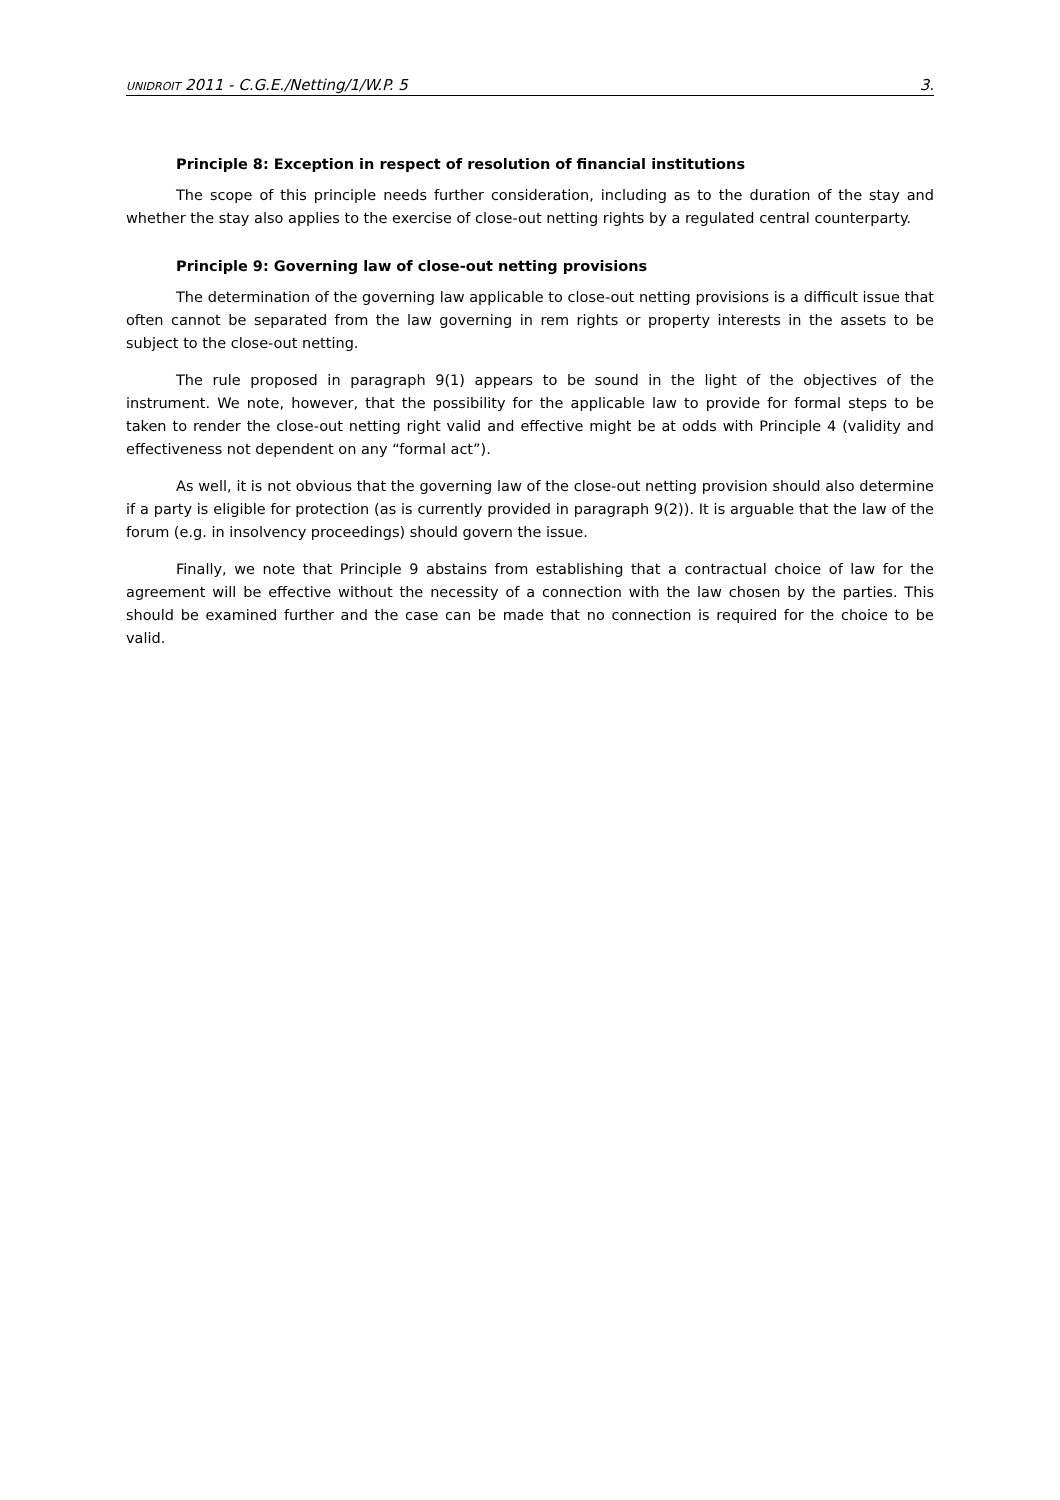UNIDROIT 2011 - C.G.E./Netting/1/W.P. 5 3.
Principle 8: Exception in respect of resolution of financial institutions
The scope of this principle needs further consideration, including as to the duration of the stay and whether the stay also applies to the exercise of close-out netting rights by a regulated central counterparty.
Principle 9: Governing law of close-out netting provisions
The determination of the governing law applicable to close-out netting provisions is a difficult issue that often cannot be separated from the law governing in rem rights or property interests in the assets to be subject to the close-out netting.
The rule proposed in paragraph 9(1) appears to be sound in the light of the objectives of the instrument. We note, however, that the possibility for the applicable law to provide for formal steps to be taken to render the close-out netting right valid and effective might be at odds with Principle 4 (validity and effectiveness not dependent on any “formal act”).
As well, it is not obvious that the governing law of the close-out netting provision should also determine if a party is eligible for protection (as is currently provided in paragraph 9(2)). It is arguable that the law of the forum (e.g. in insolvency proceedings) should govern the issue.
Finally, we note that Principle 9 abstains from establishing that a contractual choice of law for the agreement will be effective without the necessity of a connection with the law chosen by the parties. This should be examined further and the case can be made that no connection is required for the choice to be valid.